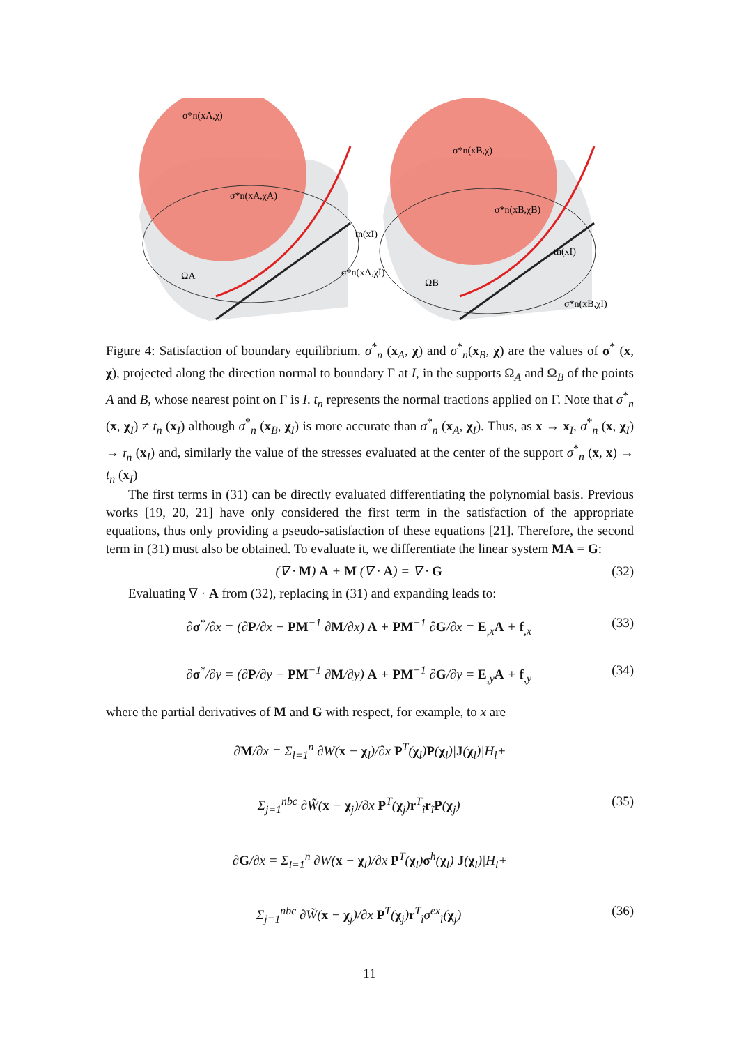σ*n(xA,χ)
σ*n(xA,χA)
tn(xI)
σ*n(xA,χI)
ΩA
σ*n(xB,χ)
σ*n(xB,χB)
tn(xI)
σ*n(xB,χI)
ΩB
Figure 4: Satisfaction of boundary equilibrium. σ<sup>*</sup><sub>n</sub> (x<sub>A</sub>, χ) and σ<sup>*</sup><sub>n</sub>(x<sub>B</sub>, χ) are the values of σ<sup>*</sup> (x, χ), projected along the direction normal to boundary Γ at I, in the supports Ω<sub>A</sub> and Ω<sub>B</sub> of the points A and B, whose nearest point on Γ is I. t<sub>n</sub> represents the normal tractions applied on Γ. Note that σ<sup>*</sup><sub>n</sub> (x, χ<sub>I</sub>) ≠ t<sub>n</sub> (x<sub>I</sub>) although σ<sup>*</sup><sub>n</sub> (x<sub>B</sub>, χ<sub>I</sub>) is more accurate than σ<sup>*</sup><sub>n</sub> (x<sub>A</sub>, χ<sub>I</sub>). Thus, as x → x<sub>I</sub>, σ<sup>*</sup><sub>n</sub> (x, χ<sub>I</sub>) → t<sub>n</sub> (x<sub>I</sub>) and, similarly the value of the stresses evaluated at the center of the support σ<sup>*</sup><sub>n</sub> (x, x) → t<sub>n</sub> (x<sub>I</sub>)
The first terms in (31) can be directly evaluated differentiating the polynomial basis. Previous works [19, 20, 21] have only considered the first term in the satisfaction of the appropriate equations, thus only providing a pseudo-satisfaction of these equations [21]. Therefore, the second term in (31) must also be obtained. To evaluate it, we differentiate the linear system MA = G:
(∇ · M) A + M (∇ · A) = ∇ · G (32)
Evaluating ∇ · A from (32), replacing in (31) and expanding leads to:
∂σ<sup>*</sup>/∂x = (∂P/∂x − PM<sup>−1</sup> ∂M/∂x) A + PM<sup>−1</sup> ∂G/∂x = E<sub>,x</sub>A + f<sub>,x</sub> (33)
∂σ<sup>*</sup>/∂y = (∂P/∂y − PM<sup>−1</sup> ∂M/∂y) A + PM<sup>−1</sup> ∂G/∂y = E<sub>,y</sub>A + f<sub>,y</sub> (34)
where the partial derivatives of M and G with respect, for example, to x are
∂M/∂x = Σ<sub>l=1</sub><sup>n</sup> ∂W(x − χ<sub>l</sub>)/∂x P<sup>T</sup>(χ<sub>l</sub>)P(χ<sub>l</sub>)|J(χ<sub>l</sub>)|H<sub>l</sub>+
Σ<sub>j=1</sub><sup>nbc</sup> ∂W̃(x − χ<sub>j</sub>)/∂x P<sup>T</sup>(χ<sub>j</sub>)r<sup>T</sup><sub>ĩ</sub>r<sub>ĩ</sub>P(χ<sub>j</sub>) (35)
∂G/∂x = Σ<sub>l=1</sub><sup>n</sup> ∂W(x − χ<sub>l</sub>)/∂x P<sup>T</sup>(χ<sub>l</sub>)σ<sup>h</sup>(χ<sub>l</sub>)|J(χ<sub>l</sub>)|H<sub>l</sub>+
Σ<sub>j=1</sub><sup>nbc</sup> ∂W̃(x − χ<sub>j</sub>)/∂x P<sup>T</sup>(χ<sub>j</sub>)r<sup>T</sup><sub>ĩ</sub>σ<sup>ex</sup><sub>ĩ</sub>(χ<sub>j</sub>) (36)
11